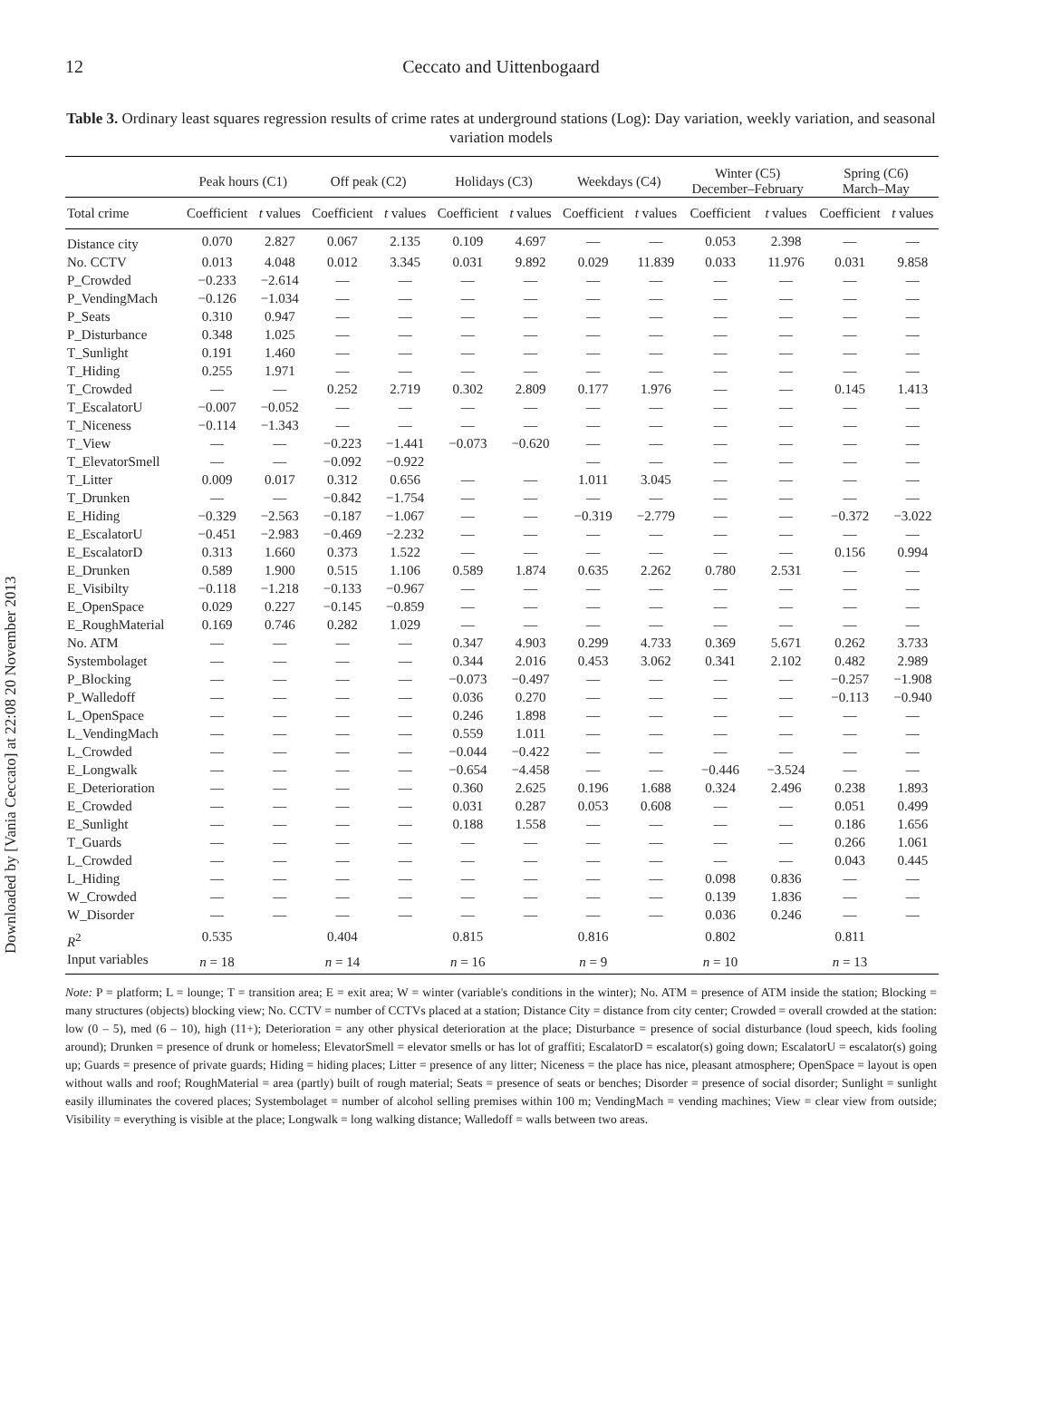Downloaded by [Vania Ceccato] at 22:08 20 November 2013
12
Ceccato and Uittenbogaard
Table 3. Ordinary least squares regression results of crime rates at underground stations (Log): Day variation, weekly variation, and seasonal variation models
| | Peak hours (C1) | | Off peak (C2) | | Holidays (C3) | | Weekdays (C4) | | Winter (C5) December–February | | Spring (C6) March–May | |
| --- | --- | --- | --- | --- | --- | --- | --- | --- | --- | --- | --- | --- |
| Total crime | Coefficient | t values | Coefficient | t values | Coefficient | t values | Coefficient | t values | Coefficient | t values | Coefficient | t values |
| Distance city | 0.070 | 2.827 | 0.067 | 2.135 | 0.109 | 4.697 | — | — | 0.053 | 2.398 | — | — |
| No. CCTV | 0.013 | 4.048 | 0.012 | 3.345 | 0.031 | 9.892 | 0.029 | 11.839 | 0.033 | 11.976 | 0.031 | 9.858 |
| P_Crowded | −0.233 | −2.614 | — | — | — | — | — | — | — | — | — | — |
| P_VendingMach | −0.126 | −1.034 | — | — | — | — | — | — | — | — | — | — |
| P_Seats | 0.310 | 0.947 | — | — | — | — | — | — | — | — | — | — |
| P_Disturbance | 0.348 | 1.025 | — | — | — | — | — | — | — | — | — | — |
| T_Sunlight | 0.191 | 1.460 | — | — | — | — | — | — | — | — | — | — |
| T_Hiding | 0.255 | 1.971 | — | — | — | — | — | — | — | — | — | — |
| T_Crowded | — | — | 0.252 | 2.719 | 0.302 | 2.809 | 0.177 | 1.976 | — | — | 0.145 | 1.413 |
| T_EscalatorU | −0.007 | −0.052 | — | — | — | — | — | — | — | — | — | — |
| T_Niceness | −0.114 | −1.343 | — | — | — | — | — | — | — | — | — | — |
| T_View | — | — | −0.223 | −1.441 | −0.073 | −0.620 | — | — | — | — | — | — |
| T_ElevatorSmell | — | — | −0.092 | −0.922 | | | — | — | — | — | — | — |
| T_Litter | 0.009 | 0.017 | 0.312 | 0.656 | — | — | 1.011 | 3.045 | — | — | — | — |
| T_Drunken | — | — | −0.842 | −1.754 | — | — | — | — | — | — | — | — |
| E_Hiding | −0.329 | −2.563 | −0.187 | −1.067 | — | — | −0.319 | −2.779 | — | — | −0.372 | −3.022 |
| E_EscalatorU | −0.451 | −2.983 | −0.469 | −2.232 | — | — | — | — | — | — | — | — |
| E_EscalatorD | 0.313 | 1.660 | 0.373 | 1.522 | — | — | — | — | — | — | 0.156 | 0.994 |
| E_Drunken | 0.589 | 1.900 | 0.515 | 1.106 | 0.589 | 1.874 | 0.635 | 2.262 | 0.780 | 2.531 | — | — |
| E_Visibilty | −0.118 | −1.218 | −0.133 | −0.967 | — | — | — | — | — | — | — | — |
| E_OpenSpace | 0.029 | 0.227 | −0.145 | −0.859 | — | — | — | — | — | — | — | — |
| E_RoughMaterial | 0.169 | 0.746 | 0.282 | 1.029 | — | — | — | — | — | — | — | — |
| No. ATM | — | — | — | — | 0.347 | 4.903 | 0.299 | 4.733 | 0.369 | 5.671 | 0.262 | 3.733 |
| Systembolaget | — | — | — | — | 0.344 | 2.016 | 0.453 | 3.062 | 0.341 | 2.102 | 0.482 | 2.989 |
| P_Blocking | — | — | — | — | −0.073 | −0.497 | — | — | — | — | −0.257 | −1.908 |
| P_Walledoff | — | — | — | — | 0.036 | 0.270 | — | — | — | — | −0.113 | −0.940 |
| L_OpenSpace | — | — | — | — | 0.246 | 1.898 | — | — | — | — | — | — |
| L_VendingMach | — | — | — | — | 0.559 | 1.011 | — | — | — | — | — | — |
| L_Crowded | — | — | — | — | −0.044 | −0.422 | — | — | — | — | — | — |
| E_Longwalk | — | — | — | — | −0.654 | −4.458 | — | — | −0.446 | −3.524 | — | — |
| E_Deterioration | — | — | — | — | 0.360 | 2.625 | 0.196 | 1.688 | 0.324 | 2.496 | 0.238 | 1.893 |
| E_Crowded | — | — | — | — | 0.031 | 0.287 | 0.053 | 0.608 | — | — | 0.051 | 0.499 |
| E_Sunlight | — | — | — | — | 0.188 | 1.558 | — | — | — | — | 0.186 | 1.656 |
| T_Guards | — | — | — | — | — | — | — | — | — | — | 0.266 | 1.061 |
| L_Crowded | — | — | — | — | — | — | — | — | — | — | 0.043 | 0.445 |
| L_Hiding | — | — | — | — | — | — | — | — | 0.098 | 0.836 | — | — |
| W_Crowded | — | — | — | — | — | — | — | — | 0.139 | 1.836 | — | — |
| W_Disorder | — | — | — | — | — | — | — | — | 0.036 | 0.246 | — | — |
| R<sup>2</sup> | 0.535 | | 0.404 | | 0.815 | | 0.816 | | 0.802 | | 0.811 | |
| Input variables | n = 18 | | n = 14 | | n = 16 | | n = 9 | | n = 10 | | n = 13 | |
Note: P = platform; L = lounge; T = transition area; E = exit area; W = winter (variable's conditions in the winter); No. ATM = presence of ATM inside the station; Blocking = many structures (objects) blocking view; No. CCTV = number of CCTVs placed at a station; Distance City = distance from city center; Crowded = overall crowded at the station: low (0 – 5), med (6 – 10), high (11+); Deterioration = any other physical deterioration at the place; Disturbance = presence of social disturbance (loud speech, kids fooling around); Drunken = presence of drunk or homeless; ElevatorSmell = elevator smells or has lot of graffiti; EscalatorD = escalator(s) going down; EscalatorU = escalator(s) going up; Guards = presence of private guards; Hiding = hiding places; Litter = presence of any litter; Niceness = the place has nice, pleasant atmosphere; OpenSpace = layout is open without walls and roof; RoughMaterial = area (partly) built of rough material; Seats = presence of seats or benches; Disorder = presence of social disorder; Sunlight = sunlight easily illuminates the covered places; Systembolaget = number of alcohol selling premises within 100 m; VendingMach = vending machines; View = clear view from outside; Visibility = everything is visible at the place; Longwalk = long walking distance; Walledoff = walls between two areas.